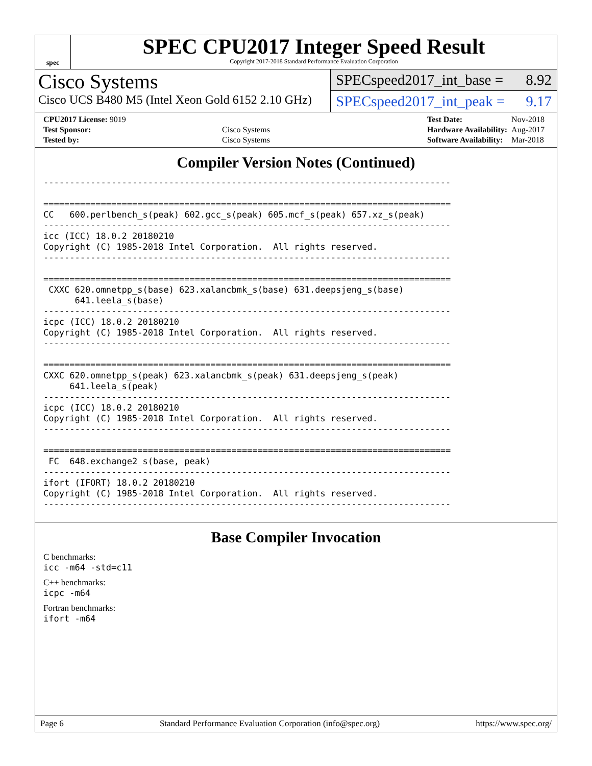spec
SPEC CPU2017 Integer Speed Result
Copyright 2017-2018 Standard Performance Evaluation Corporation
Cisco Systems
Cisco UCS B480 M5 (Intel Xeon Gold 6152 2.10 GHz)
SPECspeed2017_int_base = 8.92
SPECspeed2017_int_peak = 9.17
| CPU2017 License: 9019 | |
| Test Sponsor: | Cisco Systems |
| Tested by: | Cisco Systems |
| Test Date: | Nov-2018 |
| Hardware Availability: | Aug-2017 |
| Software Availability: | Mar-2018 |
Compiler Version Notes (Continued)
------------------------------------------------------------------------------

==============================================================================
CC   600.perlbench_s(peak) 602.gcc_s(peak) 605.mcf_s(peak) 657.xz_s(peak)
------------------------------------------------------------------------------
icc (ICC) 18.0.2 20180210
Copyright (C) 1985-2018 Intel Corporation.  All rights reserved.
------------------------------------------------------------------------------

==============================================================================
 CXXC 620.omnetpp_s(base) 623.xalancbmk_s(base) 631.deepsjeng_s(base)
      641.leela_s(base)
------------------------------------------------------------------------------
icpc (ICC) 18.0.2 20180210
Copyright (C) 1985-2018 Intel Corporation.  All rights reserved.
------------------------------------------------------------------------------

==============================================================================
CXXC 620.omnetpp_s(peak) 623.xalancbmk_s(peak) 631.deepsjeng_s(peak)
     641.leela_s(peak)
------------------------------------------------------------------------------
icpc (ICC) 18.0.2 20180210
Copyright (C) 1985-2018 Intel Corporation.  All rights reserved.
------------------------------------------------------------------------------

==============================================================================
 FC  648.exchange2_s(base, peak)
------------------------------------------------------------------------------
ifort (IFORT) 18.0.2 20180210
Copyright (C) 1985-2018 Intel Corporation.  All rights reserved.
------------------------------------------------------------------------------
Base Compiler Invocation
C benchmarks:
icc -m64 -std=c11
C++ benchmarks:
icpc -m64
Fortran benchmarks:
ifort -m64
Page 6 Standard Performance Evaluation Corporation (info@spec.org) https://www.spec.org/